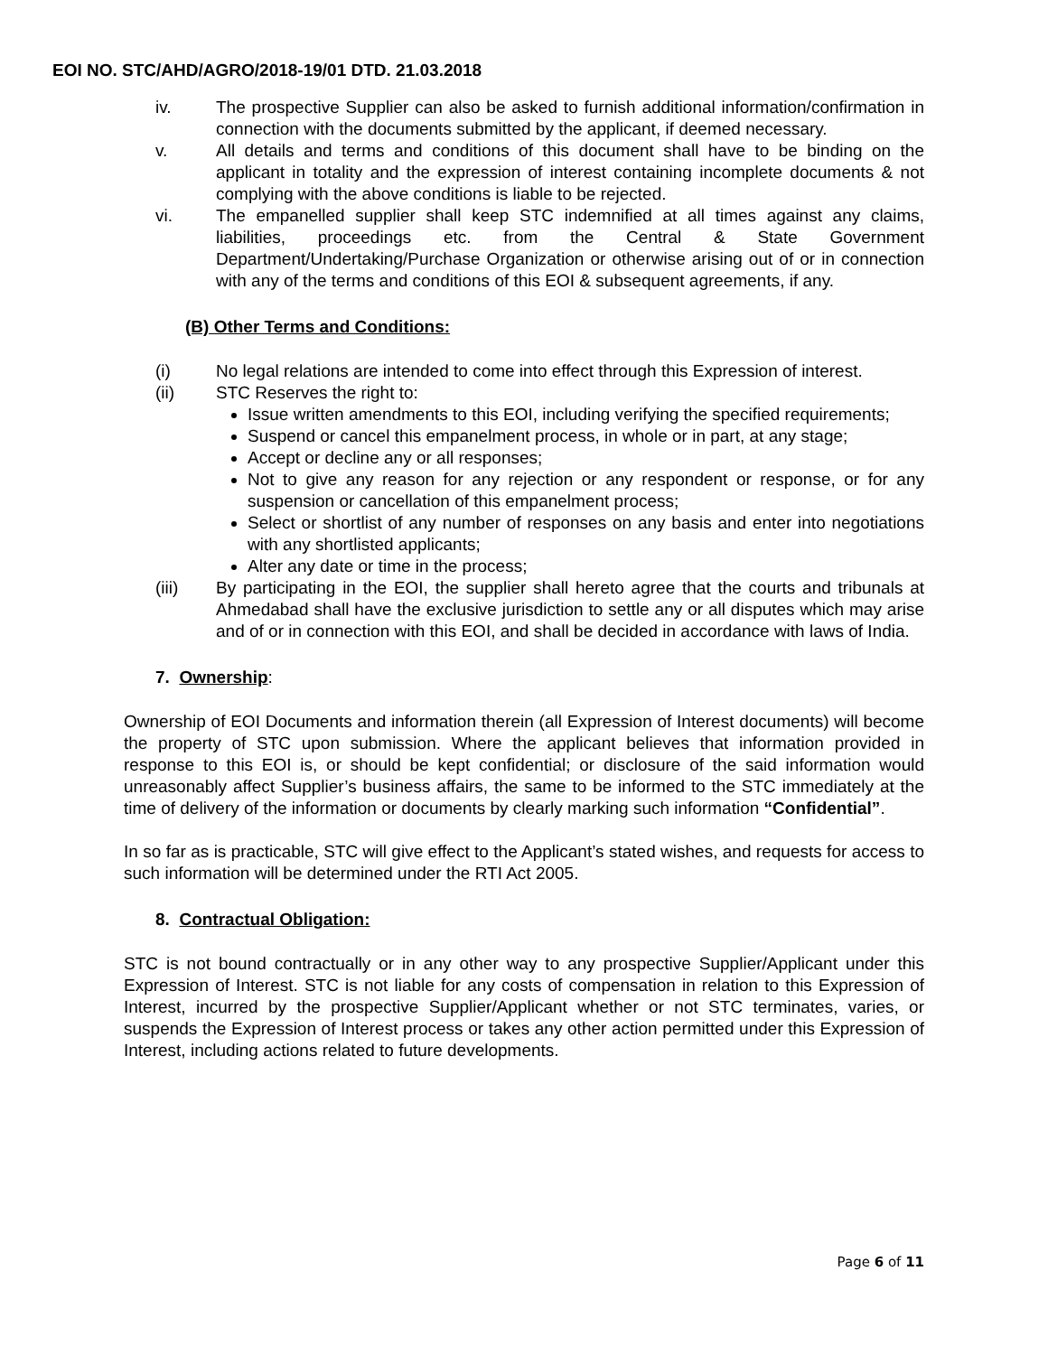EOI NO. STC/AHD/AGRO/2018-19/01 DTD. 21.03.2018
iv. The prospective Supplier can also be asked to furnish additional information/confirmation in connection with the documents submitted by the applicant, if deemed necessary.
v. All details and terms and conditions of this document shall have to be binding on the applicant in totality and the expression of interest containing incomplete documents & not complying with the above conditions is liable to be rejected.
vi. The empanelled supplier shall keep STC indemnified at all times against any claims, liabilities, proceedings etc. from the Central & State Government Department/Undertaking/Purchase Organization or otherwise arising out of or in connection with any of the terms and conditions of this EOI & subsequent agreements, if any.
(B) Other Terms and Conditions:
(i) No legal relations are intended to come into effect through this Expression of interest.
(ii) STC Reserves the right to:
Issue written amendments to this EOI, including verifying the specified requirements;
Suspend or cancel this empanelment process, in whole or in part, at any stage;
Accept or decline any or all responses;
Not to give any reason for any rejection or any respondent or response, or for any suspension or cancellation of this empanelment process;
Select or shortlist of any number of responses on any basis and enter into negotiations with any shortlisted applicants;
Alter any date or time in the process;
(iii) By participating in the EOI, the supplier shall hereto agree that the courts and tribunals at Ahmedabad shall have the exclusive jurisdiction to settle any or all disputes which may arise and of or in connection with this EOI, and shall be decided in accordance with laws of India.
7. Ownership:
Ownership of EOI Documents and information therein (all Expression of Interest documents) will become the property of STC upon submission. Where the applicant believes that information provided in response to this EOI is, or should be kept confidential; or disclosure of the said information would unreasonably affect Supplier’s business affairs, the same to be informed to the STC immediately at the time of delivery of the information or documents by clearly marking such information “Confidential”.
In so far as is practicable, STC will give effect to the Applicant’s stated wishes, and requests for access to such information will be determined under the RTI Act 2005.
8. Contractual Obligation:
STC is not bound contractually or in any other way to any prospective Supplier/Applicant under this Expression of Interest. STC is not liable for any costs of compensation in relation to this Expression of Interest, incurred by the prospective Supplier/Applicant whether or not STC terminates, varies, or suspends the Expression of Interest process or takes any other action permitted under this Expression of Interest, including actions related to future developments.
Page 6 of 11